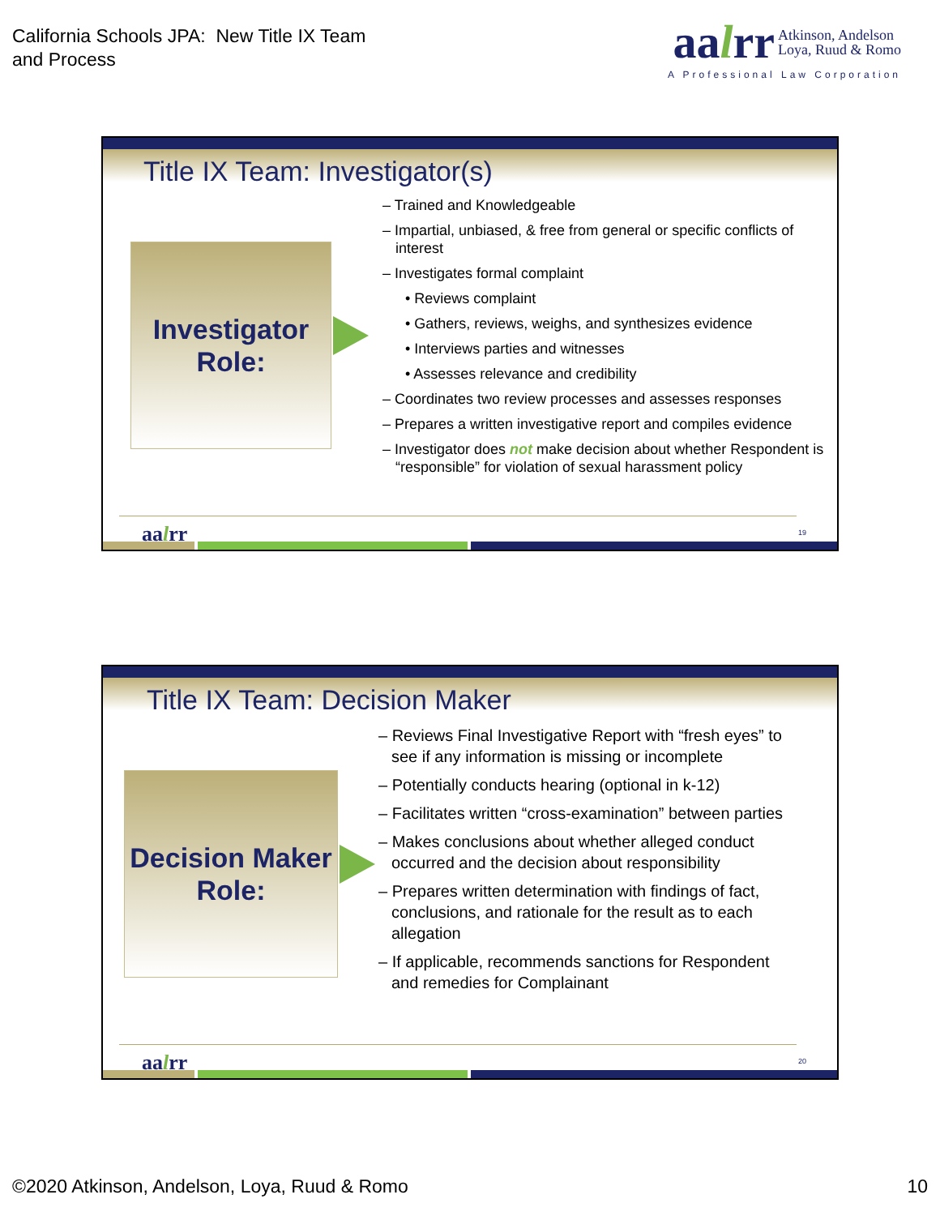California Schools JPA: New Title IX Team
and Process
aalrr Atkinson, Andelson
Loya, Ruud & Romo
A Professional Law Corporation
Title IX Team: Investigator(s)
Investigator
Role:
– Trained and Knowledgeable
– Impartial, unbiased, & free from general or specific conflicts of interest
– Investigates formal complaint
• Reviews complaint
• Gathers, reviews, weighs, and synthesizes evidence
• Interviews parties and witnesses
• Assesses relevance and credibility
– Coordinates two review processes and assesses responses
– Prepares a written investigative report and compiles evidence
– Investigator does not make decision about whether Respondent is “responsible” for violation of sexual harassment policy
aalrr 19
Title IX Team: Decision Maker
Decision Maker
Role:
– Reviews Final Investigative Report with “fresh eyes” to see if any information is missing or incomplete
– Potentially conducts hearing (optional in k-12)
– Facilitates written “cross-examination” between parties
– Makes conclusions about whether alleged conduct occurred and the decision about responsibility
– Prepares written determination with findings of fact, conclusions, and rationale for the result as to each allegation
– If applicable, recommends sanctions for Respondent and remedies for Complainant
aalrr 20
©2020 Atkinson, Andelson, Loya, Ruud & Romo 10